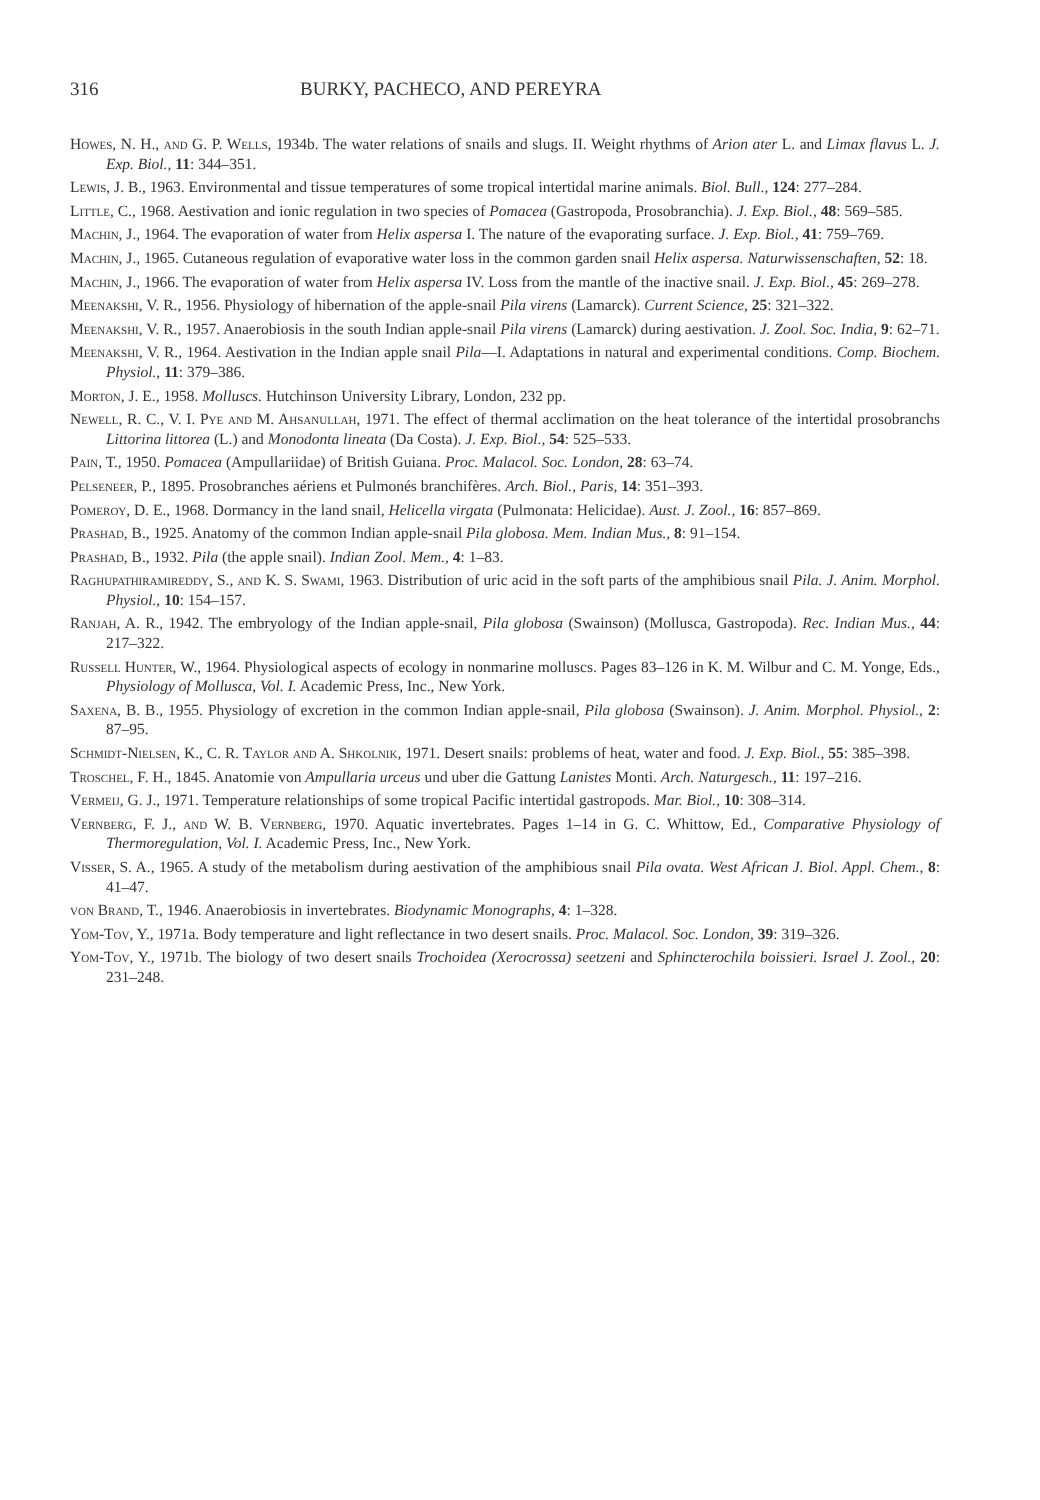316 BURKY, PACHECO, AND PEREYRA
Howes, N. H., and G. P. Wells, 1934b. The water relations of snails and slugs. II. Weight rhythms of Arion ater L. and Limax flavus L. J. Exp. Biol., 11: 344–351.
Lewis, J. B., 1963. Environmental and tissue temperatures of some tropical intertidal marine animals. Biol. Bull., 124: 277–284.
Little, C., 1968. Aestivation and ionic regulation in two species of Pomacea (Gastropoda, Prosobranchia). J. Exp. Biol., 48: 569–585.
Machin, J., 1964. The evaporation of water from Helix aspersa I. The nature of the evaporating surface. J. Exp. Biol., 41: 759–769.
Machin, J., 1965. Cutaneous regulation of evaporative water loss in the common garden snail Helix aspersa. Naturwissenschaften, 52: 18.
Machin, J., 1966. The evaporation of water from Helix aspersa IV. Loss from the mantle of the inactive snail. J. Exp. Biol., 45: 269–278.
Meenakshi, V. R., 1956. Physiology of hibernation of the apple-snail Pila virens (Lamarck). Current Science, 25: 321–322.
Meenakshi, V. R., 1957. Anaerobiosis in the south Indian apple-snail Pila virens (Lamarck) during aestivation. J. Zool. Soc. India, 9: 62–71.
Meenakshi, V. R., 1964. Aestivation in the Indian apple snail Pila—I. Adaptations in natural and experimental conditions. Comp. Biochem. Physiol., 11: 379–386.
Morton, J. E., 1958. Molluscs. Hutchinson University Library, London, 232 pp.
Newell, R. C., V. I. Pye and M. Ahsanullah, 1971. The effect of thermal acclimation on the heat tolerance of the intertidal prosobranchs Littorina littorea (L.) and Monodonta lineata (Da Costa). J. Exp. Biol., 54: 525–533.
Pain, T., 1950. Pomacea (Ampullariidae) of British Guiana. Proc. Malacol. Soc. London, 28: 63–74.
Pelseneer, P., 1895. Prosobranches aériens et Pulmonés branchifères. Arch. Biol., Paris, 14: 351–393.
Pomeroy, D. E., 1968. Dormancy in the land snail, Helicella virgata (Pulmonata: Helicidae). Aust. J. Zool., 16: 857–869.
Prashad, B., 1925. Anatomy of the common Indian apple-snail Pila globosa. Mem. Indian Mus., 8: 91–154.
Prashad, B., 1932. Pila (the apple snail). Indian Zool. Mem., 4: 1–83.
Raghupathiramireddy, S., and K. S. Swami, 1963. Distribution of uric acid in the soft parts of the amphibious snail Pila. J. Anim. Morphol. Physiol., 10: 154–157.
Ranjah, A. R., 1942. The embryology of the Indian apple-snail, Pila globosa (Swainson) (Mollusca, Gastropoda). Rec. Indian Mus., 44: 217–322.
Russell Hunter, W., 1964. Physiological aspects of ecology in nonmarine molluscs. Pages 83–126 in K. M. Wilbur and C. M. Yonge, Eds., Physiology of Mollusca, Vol. I. Academic Press, Inc., New York.
Saxena, B. B., 1955. Physiology of excretion in the common Indian apple-snail, Pila globosa (Swainson). J. Anim. Morphol. Physiol., 2: 87–95.
Schmidt-Nielsen, K., C. R. Taylor and A. Shkolnik, 1971. Desert snails: problems of heat, water and food. J. Exp. Biol., 55: 385–398.
Troschel, F. H., 1845. Anatomie von Ampullaria urceus und uber die Gattung Lanistes Monti. Arch. Naturgesch., 11: 197–216.
Vermeij, G. J., 1971. Temperature relationships of some tropical Pacific intertidal gastropods. Mar. Biol., 10: 308–314.
Vernberg, F. J., and W. B. Vernberg, 1970. Aquatic invertebrates. Pages 1–14 in G. C. Whittow, Ed., Comparative Physiology of Thermoregulation, Vol. I. Academic Press, Inc., New York.
Visser, S. A., 1965. A study of the metabolism during aestivation of the amphibious snail Pila ovata. West African J. Biol. Appl. Chem., 8: 41–47.
von Brand, T., 1946. Anaerobiosis in invertebrates. Biodynamic Monographs, 4: 1–328.
Yom-Tov, Y., 1971a. Body temperature and light reflectance in two desert snails. Proc. Malacol. Soc. London, 39: 319–326.
Yom-Tov, Y., 1971b. The biology of two desert snails Trochoidea (Xerocrossa) seetzeni and Sphincterochila boissieri. Israel J. Zool., 20: 231–248.